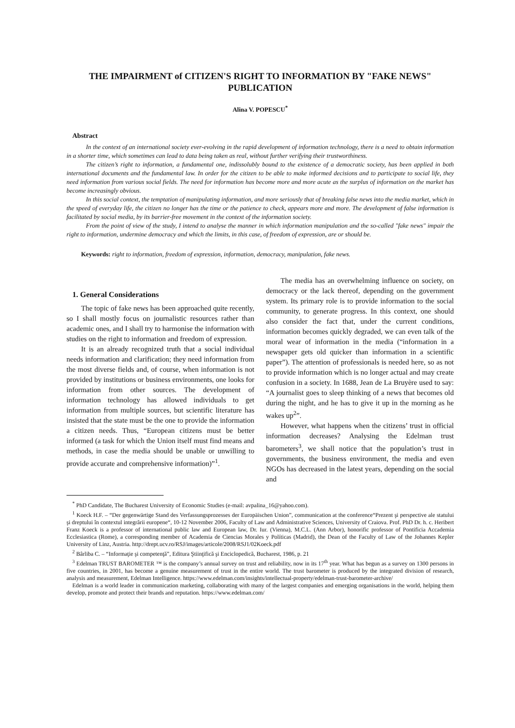THE IMPAIRMENT of CITIZEN'S RIGHT TO INFORMATION BY "FAKE NEWS" PUBLICATION
Alina V. POPESCU<sup>*</sup>
Abstract
In the context of an international society ever-evolving in the rapid development of information technology, there is a need to obtain information in a shorter time, which sometimes can lead to data being taken as real, without further verifying their trustworthiness.
The citizen’s right to information, a fundamental one, indissolubly bound to the existence of a democratic society, has been applied in both international documents and the fundamental law. In order for the citizen to be able to make informed decisions and to participate to social life, they need information from various social fields. The need for information has become more and more acute as the surplus of information on the market has become increasingly obvious.
In this social context, the temptation of manipulating information, and more seriously that of breaking false news into the media market, which in the speed of everyday life, the citizen no longer has the time or the patience to check, appears more and more. The development of false information is facilitated by social media, by its barrier-free movement in the context of the information society.
From the point of view of the study, I intend to analyse the manner in which information manipulation and the so-called "fake news" impair the right to information, undermine democracy and which the limits, in this case, of freedom of expression, are or should be.
Keywords: right to information, freedom of expression, information, democracy, manipulation, fake news.
1. General Considerations
The topic of fake news has been approached quite recently, so I shall mostly focus on journalistic resources rather than academic ones, and I shall try to harmonise the information with studies on the right to information and freedom of expression.
It is an already recognized truth that a social individual needs information and clarification; they need information from the most diverse fields and, of course, when information is not provided by institutions or business environments, one looks for information from other sources. The development of information technology has allowed individuals to get information from multiple sources, but scientific literature has insisted that the state must be the one to provide the information a citizen needs. Thus, “European citizens must be better informed (a task for which the Union itself must find means and methods, in case the media should be unable or unwilling to provide accurate and comprehensive information)”<sup>1</sup>.
The media has an overwhelming influence on society, on democracy or the lack thereof, depending on the government system. Its primary role is to provide information to the social community, to generate progress. In this context, one should also consider the fact that, under the current conditions, information becomes quickly degraded, we can even talk of the moral wear of information in the media (“information in a newspaper gets old quicker than information in a scientific paper”). The attention of professionals is needed here, so as not to provide information which is no longer actual and may create confusion in a society. In 1688, Jean de La Bruyère used to say: “A journalist goes to sleep thinking of a news that becomes old during the night, and he has to give it up in the morning as he wakes up<sup>2</sup>”.
However, what happens when the citizens’ trust in official information decreases? Analysing the Edelman trust barometers<sup>3</sup>, we shall notice that the population’s trust in governments, the business environment, the media and even NGOs has decreased in the latest years, depending on the social and
<sup>*</sup> PhD Candidate, The Bucharest University of Economic Studies (e-mail: avpalina_16@yahoo.com).
<sup>1</sup> Koeck H.F. – “Der gegenwärtige Stand des Verfassungsprozesses der Europäischen Union”, communication at the conference“Prezent şi perspective ale statului şi dreptului în contextul integrării europene“, 10-12 November 2006, Faculty of Law and Administrative Sciences, University of Craiova. Prof. PhD Dr. h. c. Heribert Franz Koeck is a professor of international public law and European law, Dr. Iur. (Vienna), M.C.L. (Ann Arbor), honorific professor of Pontificia Accademia Ecclesiastica (Rome), a corresponding member of Academia de Ciencias Morales y Políticas (Madrid), the Dean of the Faculty of Law of the Johannes Kepler University of Linz, Austria. http://drept.ucv.ro/RSJ/images/articole/2008/RSJ1/02Koeck.pdf
<sup>2</sup> Bârliba C. – “Informaţie şi competenţă”, Editura Ştiinţifică şi Enciclopedică, Bucharest, 1986, p. 21
<sup>3</sup> Edelman TRUST BAROMETER ™ is the company’s annual survey on trust and reliability, now in its 17<sup>th</sup> year. What has begun as a survey on 1300 persons in five countries, in 2001, has become a genuine measurement of trust in the entire world. The trust barometer is produced by the integrated division of research, analysis and measurement, Edelman Intelligence. https://www.edelman.com/insights/intellectual-property/edelman-trust-barometer-archive/
Edelman is a world leader in communication marketing, collaborating with many of the largest companies and emerging organisations in the world, helping them develop, promote and protect their brands and reputation. https://www.edelman.com/